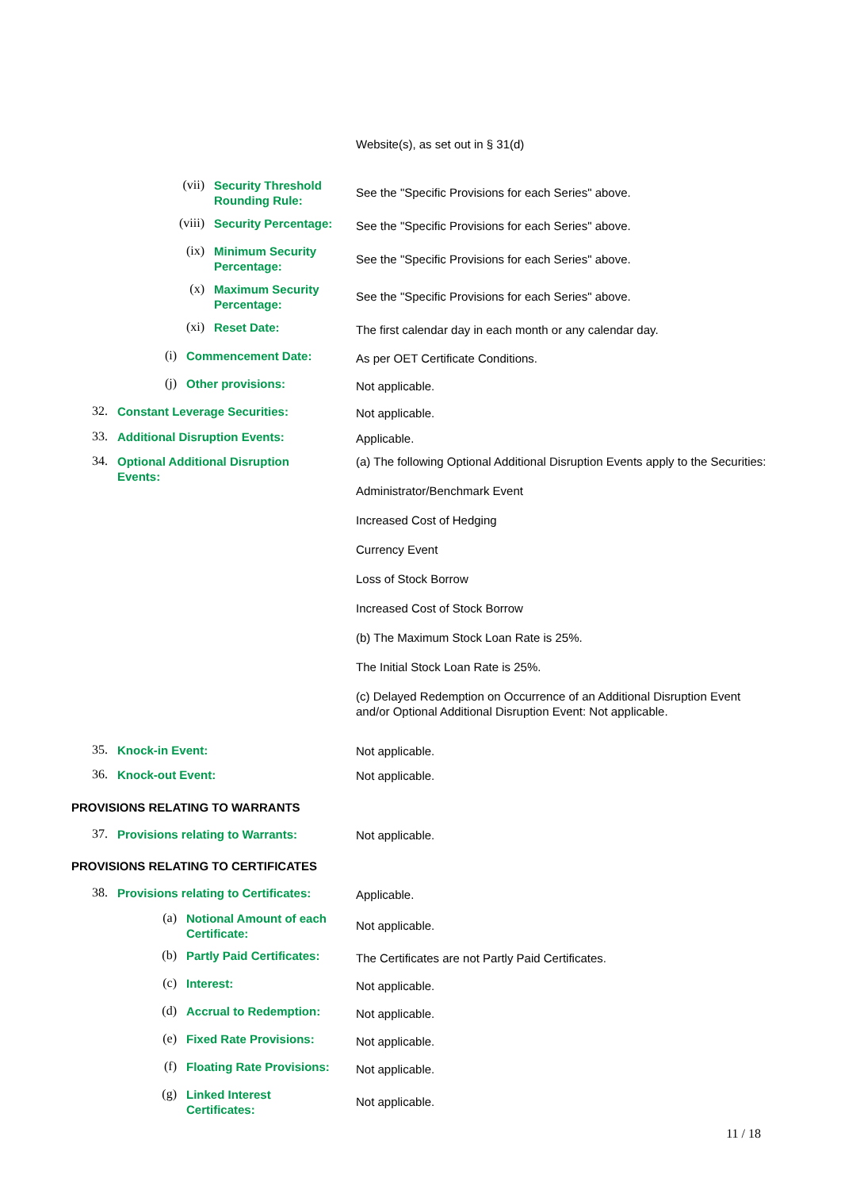Website(s), as set out in § 31(d)
(vii)
Security Threshold Rounding Rule:
See the "Specific Provisions for each Series" above.
(viii)
Security Percentage:
See the "Specific Provisions for each Series" above.
(ix)
Minimum Security Percentage:
See the "Specific Provisions for each Series" above.
(x)
Maximum Security Percentage:
See the "Specific Provisions for each Series" above.
(xi)
Reset Date:
The first calendar day in each month or any calendar day.
(i)
Commencement Date:
As per OET Certificate Conditions.
(j)
Other provisions:
Not applicable.
32.
Constant Leverage Securities:
Not applicable.
33.
Additional Disruption Events:
Applicable.
34.
Optional Additional Disruption Events:
(a) The following Optional Additional Disruption Events apply to the Securities:
Administrator/Benchmark Event
Increased Cost of Hedging
Currency Event
Loss of Stock Borrow
Increased Cost of Stock Borrow
(b) The Maximum Stock Loan Rate is 25%.
The Initial Stock Loan Rate is 25%.
(c) Delayed Redemption on Occurrence of an Additional Disruption Event and/or Optional Additional Disruption Event: Not applicable.
35.
Knock-in Event:
Not applicable.
36.
Knock-out Event:
Not applicable.
PROVISIONS RELATING TO WARRANTS
37.
Provisions relating to Warrants:
Not applicable.
PROVISIONS RELATING TO CERTIFICATES
38.
Provisions relating to Certificates:
Applicable.
(a)
Notional Amount of each Certificate:
Not applicable.
(b)
Partly Paid Certificates:
The Certificates are not Partly Paid Certificates.
(c)
Interest:
Not applicable.
(d)
Accrual to Redemption:
Not applicable.
(e)
Fixed Rate Provisions:
Not applicable.
(f)
Floating Rate Provisions:
Not applicable.
(g)
Linked Interest Certificates:
Not applicable.
11 / 18